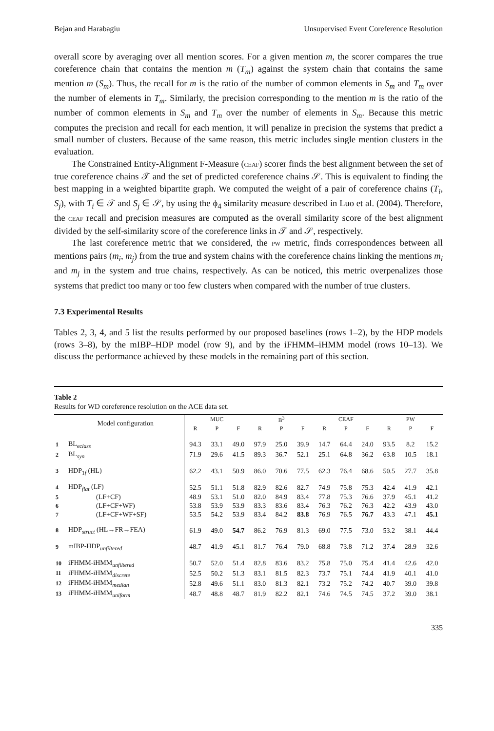Bejan and Harabagiu Unsupervised Event Coreference Resolution
overall score by averaging over all mention scores. For a given mention m, the scorer compares the true coreference chain that contains the mention m (T<sub>m</sub>) against the system chain that contains the same mention m (S<sub>m</sub>). Thus, the recall for m is the ratio of the number of common elements in S<sub>m</sub> and T<sub>m</sub> over the number of elements in T<sub>m</sub>. Similarly, the precision corresponding to the mention m is the ratio of the number of common elements in S<sub>m</sub> and T<sub>m</sub> over the number of elements in S<sub>m</sub>. Because this metric computes the precision and recall for each mention, it will penalize in precision the systems that predict a small number of clusters. Because of the same reason, this metric includes single mention clusters in the evaluation.
The Constrained Entity-Alignment F-Measure (CEAF) scorer finds the best alignment between the set of true coreference chains 𝒯 and the set of predicted coreference chains 𝒮. This is equivalent to finding the best mapping in a weighted bipartite graph. We computed the weight of a pair of coreference chains (T<sub>i</sub>, S<sub>j</sub>), with T<sub>i</sub> ∈ 𝒯 and S<sub>j</sub> ∈ 𝒮, by using the ϕ<sub>4</sub> similarity measure described in Luo et al. (2004). Therefore, the CEAF recall and precision measures are computed as the overall similarity score of the best alignment divided by the self-similarity score of the coreference links in 𝒯 and 𝒮, respectively.
The last coreference metric that we considered, the PW metric, finds correspondences between all mentions pairs (m<sub>i</sub>, m<sub>j</sub>) from the true and system chains with the coreference chains linking the mentions m<sub>i</sub> and m<sub>j</sub> in the system and true chains, respectively. As can be noticed, this metric overpenalizes those systems that predict too many or too few clusters when compared with the number of true clusters.
7.3 Experimental Results
Tables 2, 3, 4, and 5 list the results performed by our proposed baselines (rows 1–2), by the HDP models (rows 3–8), by the mIBP–HDP model (row 9), and by the iFHMM–iHMM model (rows 10–13). We discuss the performance achieved by these models in the remaining part of this section.
Table 2
Results for WD coreference resolution on the ACE data set.
| | Model configuration | MUC | | | B<sup>3</sup> | | | CEAF | | | PW | | |
| --- | --- | --- | --- | --- | --- | --- | --- | --- | --- | --- | --- | --- | --- |
| | | R | P | F | R | P | F | R | P | F | R | P | F |
| 1 | BL<sub>eclass</sub> | 94.3 | 33.1 | 49.0 | 97.9 | 25.0 | 39.9 | 14.7 | 64.4 | 24.0 | 93.5 | 8.2 | 15.2 |
| 2 | BL<sub>syn</sub> | 71.9 | 29.6 | 41.5 | 89.3 | 36.7 | 52.1 | 25.1 | 64.8 | 36.2 | 63.8 | 10.5 | 18.1 |
| 3 | HDP<sub>1f</sub> (HL) | 62.2 | 43.1 | 50.9 | 86.0 | 70.6 | 77.5 | 62.3 | 76.4 | 68.6 | 50.5 | 27.7 | 35.8 |
| 4 | HDP<sub>flat</sub> (LF) | 52.5 | 51.1 | 51.8 | 82.9 | 82.6 | 82.7 | 74.9 | 75.8 | 75.3 | 42.4 | 41.9 | 42.1 |
| 5 | (LF+CF) | 48.9 | 53.1 | 51.0 | 82.0 | 84.9 | 83.4 | 77.8 | 75.3 | 76.6 | 37.9 | 45.1 | 41.2 |
| 6 | (LF+CF+WF) | 53.8 | 53.9 | 53.9 | 83.3 | 83.6 | 83.4 | 76.3 | 76.2 | 76.3 | 42.2 | 43.9 | 43.0 |
| 7 | (LF+CF+WF+SF) | 53.5 | 54.2 | 53.9 | 83.4 | 84.2 | 83.8 | 76.9 | 76.5 | 76.7 | 43.3 | 47.1 | 45.1 |
| 8 | HDP<sub>struct</sub> (HL→FR→FEA) | 61.9 | 49.0 | 54.7 | 86.2 | 76.9 | 81.3 | 69.0 | 77.5 | 73.0 | 53.2 | 38.1 | 44.4 |
| 9 | mIBP-HDP<sub>unfiltered</sub> | 48.7 | 41.9 | 45.1 | 81.7 | 76.4 | 79.0 | 68.8 | 73.8 | 71.2 | 37.4 | 28.9 | 32.6 |
| 10 | iFHMM-iHMM<sub>unfiltered</sub> | 50.7 | 52.0 | 51.4 | 82.8 | 83.6 | 83.2 | 75.8 | 75.0 | 75.4 | 41.4 | 42.6 | 42.0 |
| 11 | iFHMM-iHMM<sub>discrete</sub> | 52.5 | 50.2 | 51.3 | 83.1 | 81.5 | 82.3 | 73.7 | 75.1 | 74.4 | 41.9 | 40.1 | 41.0 |
| 12 | iFHMM-iHMM<sub>median</sub> | 52.8 | 49.6 | 51.1 | 83.0 | 81.3 | 82.1 | 73.2 | 75.2 | 74.2 | 40.7 | 39.0 | 39.8 |
| 13 | iFHMM-iHMM<sub>uniform</sub> | 48.7 | 48.8 | 48.7 | 81.9 | 82.2 | 82.1 | 74.6 | 74.5 | 74.5 | 37.2 | 39.0 | 38.1 |
335